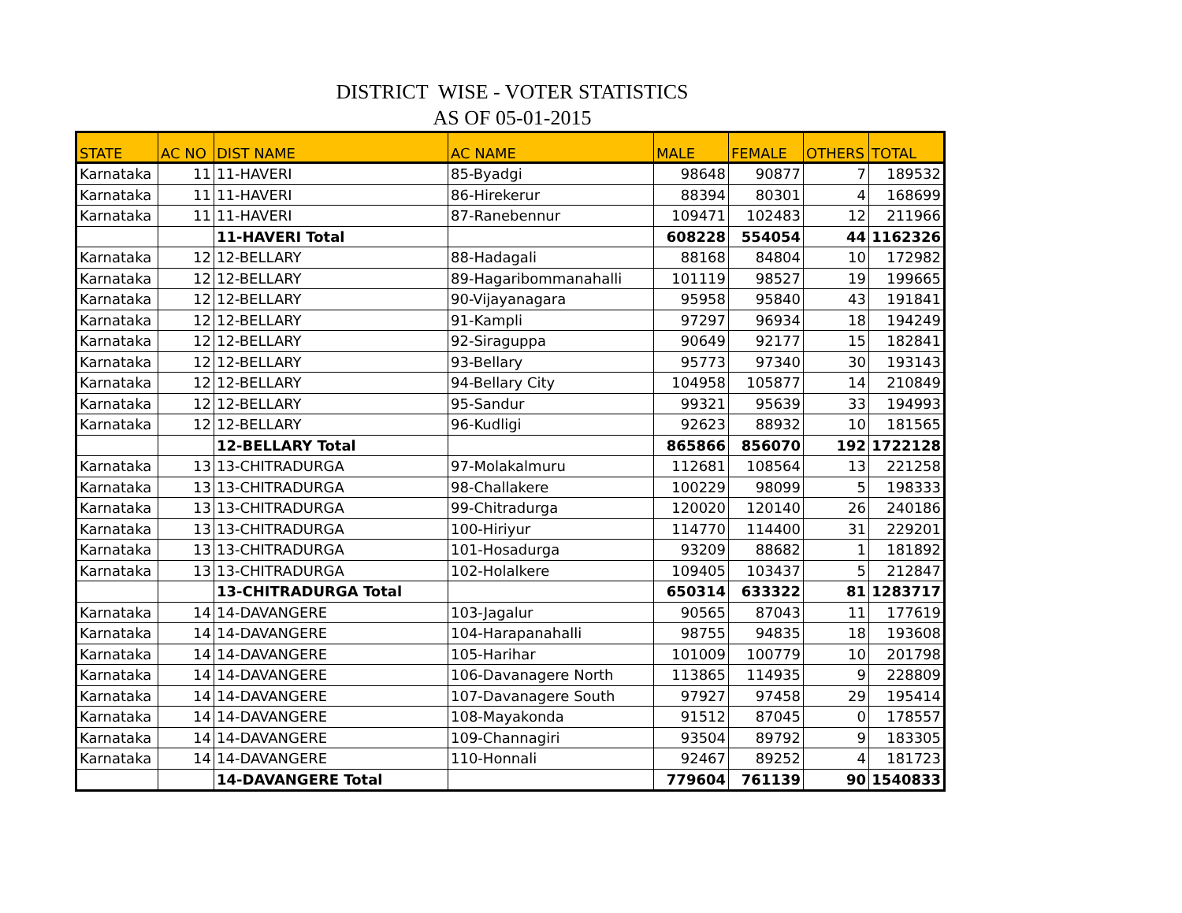DISTRICT WISE - VOTER STATISTICS
AS OF 05-01-2015
| STATE | AC NO | DIST NAME | AC NAME | MALE | FEMALE | OTHERS | TOTAL |
| --- | --- | --- | --- | --- | --- | --- | --- |
| Karnataka | 11 | 11-HAVERI | 85-Byadgi | 98648 | 90877 | 7 | 189532 |
| Karnataka | 11 | 11-HAVERI | 86-Hirekerur | 88394 | 80301 | 4 | 168699 |
| Karnataka | 11 | 11-HAVERI | 87-Ranebennur | 109471 | 102483 | 12 | 211966 |
| | | 11-HAVERI Total | | 608228 | 554054 | 44 | 1162326 |
| Karnataka | 12 | 12-BELLARY | 88-Hadagali | 88168 | 84804 | 10 | 172982 |
| Karnataka | 12 | 12-BELLARY | 89-Hagaribommanahalli | 101119 | 98527 | 19 | 199665 |
| Karnataka | 12 | 12-BELLARY | 90-Vijayanagara | 95958 | 95840 | 43 | 191841 |
| Karnataka | 12 | 12-BELLARY | 91-Kampli | 97297 | 96934 | 18 | 194249 |
| Karnataka | 12 | 12-BELLARY | 92-Siraguppa | 90649 | 92177 | 15 | 182841 |
| Karnataka | 12 | 12-BELLARY | 93-Bellary | 95773 | 97340 | 30 | 193143 |
| Karnataka | 12 | 12-BELLARY | 94-Bellary City | 104958 | 105877 | 14 | 210849 |
| Karnataka | 12 | 12-BELLARY | 95-Sandur | 99321 | 95639 | 33 | 194993 |
| Karnataka | 12 | 12-BELLARY | 96-Kudligi | 92623 | 88932 | 10 | 181565 |
| | | 12-BELLARY Total | | 865866 | 856070 | 192 | 1722128 |
| Karnataka | 13 | 13-CHITRADURGA | 97-Molakalmuru | 112681 | 108564 | 13 | 221258 |
| Karnataka | 13 | 13-CHITRADURGA | 98-Challakere | 100229 | 98099 | 5 | 198333 |
| Karnataka | 13 | 13-CHITRADURGA | 99-Chitradurga | 120020 | 120140 | 26 | 240186 |
| Karnataka | 13 | 13-CHITRADURGA | 100-Hiriyur | 114770 | 114400 | 31 | 229201 |
| Karnataka | 13 | 13-CHITRADURGA | 101-Hosadurga | 93209 | 88682 | 1 | 181892 |
| Karnataka | 13 | 13-CHITRADURGA | 102-Holalkere | 109405 | 103437 | 5 | 212847 |
| | | 13-CHITRADURGA Total | | 650314 | 633322 | 81 | 1283717 |
| Karnataka | 14 | 14-DAVANGERE | 103-Jagalur | 90565 | 87043 | 11 | 177619 |
| Karnataka | 14 | 14-DAVANGERE | 104-Harapanahalli | 98755 | 94835 | 18 | 193608 |
| Karnataka | 14 | 14-DAVANGERE | 105-Harihar | 101009 | 100779 | 10 | 201798 |
| Karnataka | 14 | 14-DAVANGERE | 106-Davanagere North | 113865 | 114935 | 9 | 228809 |
| Karnataka | 14 | 14-DAVANGERE | 107-Davanagere South | 97927 | 97458 | 29 | 195414 |
| Karnataka | 14 | 14-DAVANGERE | 108-Mayakonda | 91512 | 87045 | 0 | 178557 |
| Karnataka | 14 | 14-DAVANGERE | 109-Channagiri | 93504 | 89792 | 9 | 183305 |
| Karnataka | 14 | 14-DAVANGERE | 110-Honnali | 92467 | 89252 | 4 | 181723 |
| | | 14-DAVANGERE Total | | 779604 | 761139 | 90 | 1540833 |